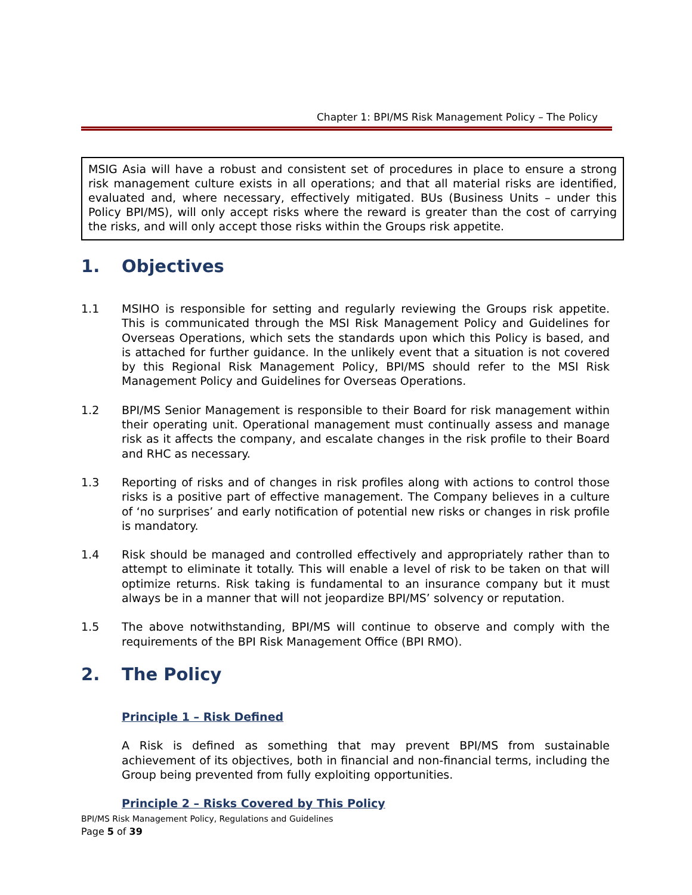Chapter 1: BPI/MS Risk Management Policy – The Policy
MSIG Asia will have a robust and consistent set of procedures in place to ensure a strong risk management culture exists in all operations; and that all material risks are identified, evaluated and, where necessary, effectively mitigated. BUs (Business Units – under this Policy BPI/MS), will only accept risks where the reward is greater than the cost of carrying the risks, and will only accept those risks within the Groups risk appetite.
1. Objectives
1.1 MSIHO is responsible for setting and regularly reviewing the Groups risk appetite. This is communicated through the MSI Risk Management Policy and Guidelines for Overseas Operations, which sets the standards upon which this Policy is based, and is attached for further guidance. In the unlikely event that a situation is not covered by this Regional Risk Management Policy, BPI/MS should refer to the MSI Risk Management Policy and Guidelines for Overseas Operations.
1.2 BPI/MS Senior Management is responsible to their Board for risk management within their operating unit. Operational management must continually assess and manage risk as it affects the company, and escalate changes in the risk profile to their Board and RHC as necessary.
1.3 Reporting of risks and of changes in risk profiles along with actions to control those risks is a positive part of effective management. The Company believes in a culture of ‘no surprises’ and early notification of potential new risks or changes in risk profile is mandatory.
1.4 Risk should be managed and controlled effectively and appropriately rather than to attempt to eliminate it totally. This will enable a level of risk to be taken on that will optimize returns. Risk taking is fundamental to an insurance company but it must always be in a manner that will not jeopardize BPI/MS’ solvency or reputation.
1.5 The above notwithstanding, BPI/MS will continue to observe and comply with the requirements of the BPI Risk Management Office (BPI RMO).
2. The Policy
Principle 1 – Risk Defined
A Risk is defined as something that may prevent BPI/MS from sustainable achievement of its objectives, both in financial and non-financial terms, including the Group being prevented from fully exploiting opportunities.
Principle 2 – Risks Covered by This Policy
BPI/MS Risk Management Policy, Regulations and Guidelines
Page 5 of 39